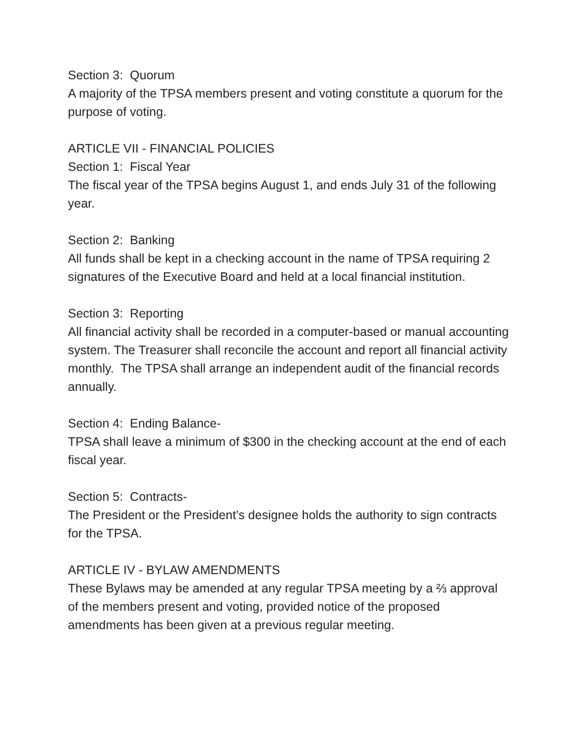Section 3: Quorum
A majority of the TPSA members present and voting constitute a quorum for the purpose of voting.
ARTICLE VII - FINANCIAL POLICIES
Section 1: Fiscal Year
The fiscal year of the TPSA begins August 1, and ends July 31 of the following year.
Section 2: Banking
All funds shall be kept in a checking account in the name of TPSA requiring 2 signatures of the Executive Board and held at a local financial institution.
Section 3: Reporting
All financial activity shall be recorded in a computer-based or manual accounting system. The Treasurer shall reconcile the account and report all financial activity monthly. The TPSA shall arrange an independent audit of the financial records annually.
Section 4: Ending Balance-
TPSA shall leave a minimum of $300 in the checking account at the end of each fiscal year.
Section 5: Contracts-
The President or the President’s designee holds the authority to sign contracts for the TPSA.
ARTICLE IV - BYLAW AMENDMENTS
These Bylaws may be amended at any regular TPSA meeting by a ⅔ approval of the members present and voting, provided notice of the proposed amendments has been given at a previous regular meeting.